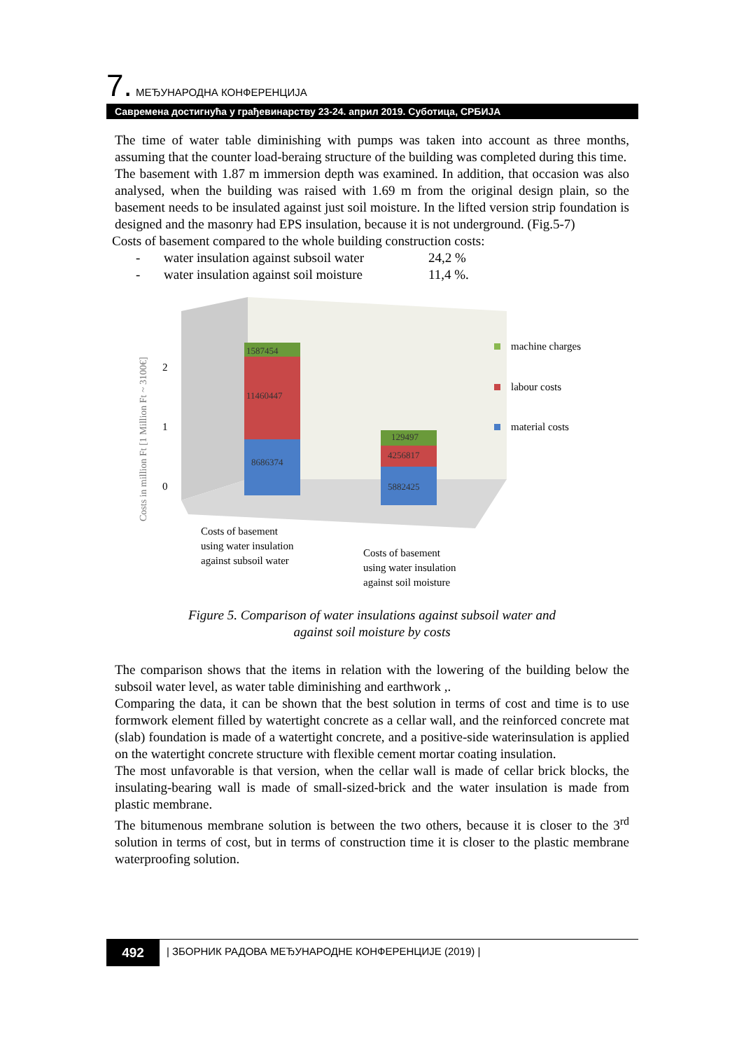7. МЕЂУНАРОДНА КОНФЕРЕНЦИЈА
Савремена достигнућа у грађевинарству 23-24. април 2019. Суботица, СРБИЈА
The time of water table diminishing with pumps was taken into account as three months, assuming that the counter load-beraing structure of the building was completed during this time.
The basement with 1.87 m immersion depth was examined. In addition, that occasion was also analysed, when the building was raised with 1.69 m from the original design plain, so the basement needs to be insulated against just soil moisture. In the lifted version strip foundation is designed and the masonry had EPS insulation, because it is not underground. (Fig.5-7)
Costs of basement compared to the whole building construction costs:
- water insulation against subsoil water 24,2 %
- water insulation against soil moisture 11,4 %.
Costs in million Ft [1 Million Ft ~ 3100€]
2
1
0
1587454
11460447
8686374
129497
4256817
5882425
machine charges
labour costs
material costs
Costs of basement
using water insulation
against subsoil water
Costs of basement
using water insulation
against soil moisture
Figure 5. Comparison of water insulations against subsoil water and
against soil moisture by costs
The comparison shows that the items in relation with the lowering of the building below the subsoil water level, as water table diminishing and earthwork ,.
Comparing the data, it can be shown that the best solution in terms of cost and time is to use formwork element filled by watertight concrete as a cellar wall, and the reinforced concrete mat (slab) foundation is made of a watertight concrete, and a positive-side waterinsulation is applied on the watertight concrete structure with flexible cement mortar coating insulation.
The most unfavorable is that version, when the cellar wall is made of cellar brick blocks, the insulating-bearing wall is made of small-sized-brick and the water insulation is made from plastic membrane.
The bitumenous membrane solution is between the two others, because it is closer to the 3<sup>rd</sup> solution in terms of cost, but in terms of construction time it is closer to the plastic membrane waterproofing solution.
492
| ЗБОРНИК РАДОВА МЕЂУНАРОДНЕ КОНФЕРЕНЦИЈЕ (2019) |